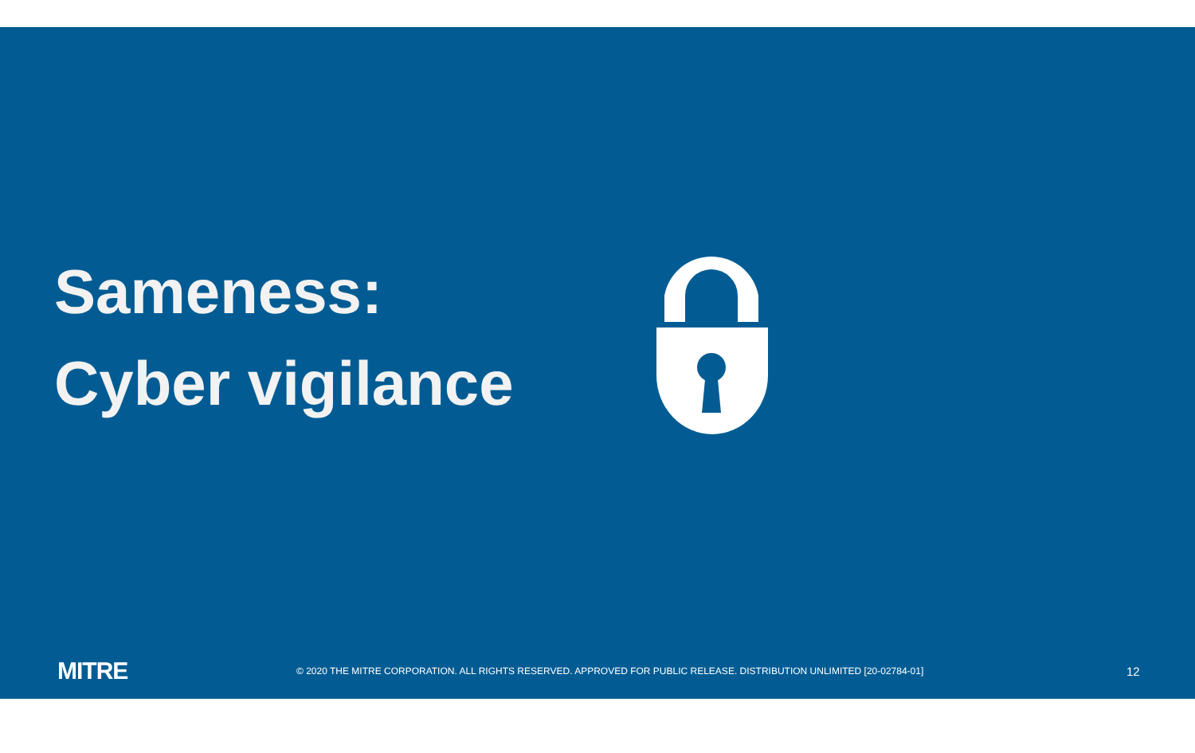Sameness:
Cyber vigilance
MITRE
© 2020 THE MITRE CORPORATION. ALL RIGHTS RESERVED. APPROVED FOR PUBLIC RELEASE. DISTRIBUTION UNLIMITED [20-02784-01]
12